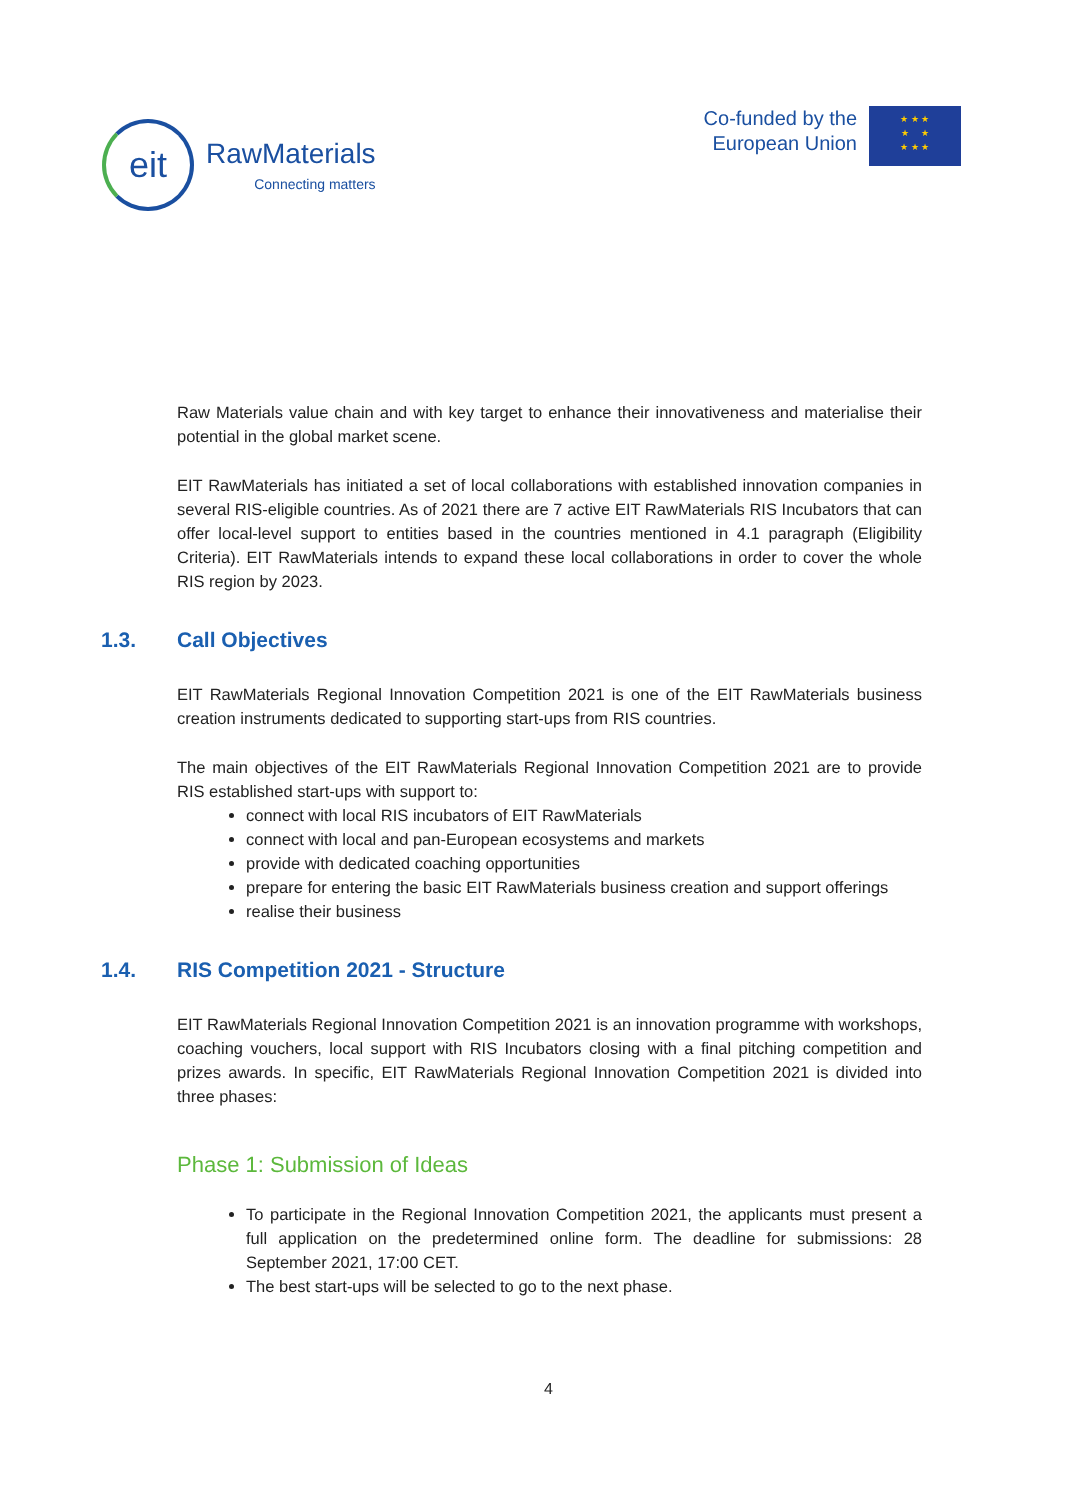eit
RawMaterials
Connecting matters
Co-funded by the
European Union
★ ★ ★
★ ★
★ ★ ★
Raw Materials value chain and with key target to enhance their innovativeness and materialise their potential in the global market scene.
EIT RawMaterials has initiated a set of local collaborations with established innovation companies in several RIS-eligible countries. As of 2021 there are 7 active EIT RawMaterials RIS Incubators that can offer local-level support to entities based in the countries mentioned in 4.1 paragraph (Eligibility Criteria). EIT RawMaterials intends to expand these local collaborations in order to cover the whole RIS region by 2023.
1.3. Call Objectives
EIT RawMaterials Regional Innovation Competition 2021 is one of the EIT RawMaterials business creation instruments dedicated to supporting start-ups from RIS countries.
The main objectives of the EIT RawMaterials Regional Innovation Competition 2021 are to provide RIS established start-ups with support to:
connect with local RIS incubators of EIT RawMaterials
connect with local and pan-European ecosystems and markets
provide with dedicated coaching opportunities
prepare for entering the basic EIT RawMaterials business creation and support offerings
realise their business
1.4. RIS Competition 2021 - Structure
EIT RawMaterials Regional Innovation Competition 2021 is an innovation programme with workshops, coaching vouchers, local support with RIS Incubators closing with a final pitching competition and prizes awards. In specific, EIT RawMaterials Regional Innovation Competition 2021 is divided into three phases:
Phase 1: Submission of Ideas
To participate in the Regional Innovation Competition 2021, the applicants must present a full application on the predetermined online form. The deadline for submissions: 28 September 2021, 17:00 CET.
The best start-ups will be selected to go to the next phase.
4